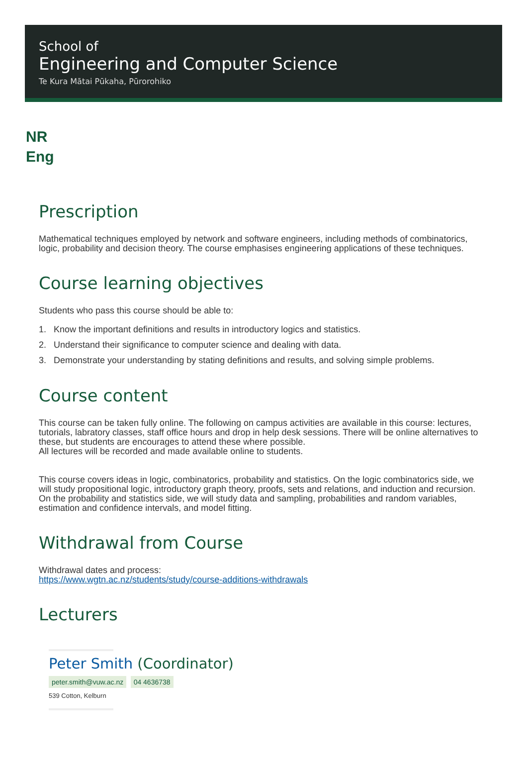School of
Engineering and Computer Science
Te Kura Mātai Pūkaha, Pūrorohiko
NR
Eng
Prescription
Mathematical techniques employed by network and software engineers, including methods of combinatorics, logic, probability and decision theory. The course emphasises engineering applications of these techniques.
Course learning objectives
Students who pass this course should be able to:
1. Know the important definitions and results in introductory logics and statistics.
2. Understand their significance to computer science and dealing with data.
3. Demonstrate your understanding by stating definitions and results, and solving simple problems.
Course content
This course can be taken fully online. The following on campus activities are available in this course: lectures, tutorials, labratory classes, staff office hours and drop in help desk sessions. There will be online alternatives to these, but students are encourages to attend these where possible.
All lectures will be recorded and made available online to students.
This course covers ideas in logic, combinatorics, probability and statistics. On the logic combinatorics side, we will study propositional logic, introductory graph theory, proofs, sets and relations, and induction and recursion. On the probability and statistics side, we will study data and sampling, probabilities and random variables, estimation and confidence intervals, and model fitting.
Withdrawal from Course
Withdrawal dates and process:
https://www.wgtn.ac.nz/students/study/course-additions-withdrawals
Lecturers
Peter Smith (Coordinator)
peter.smith@vuw.ac.nz 04 4636738
539 Cotton, Kelburn